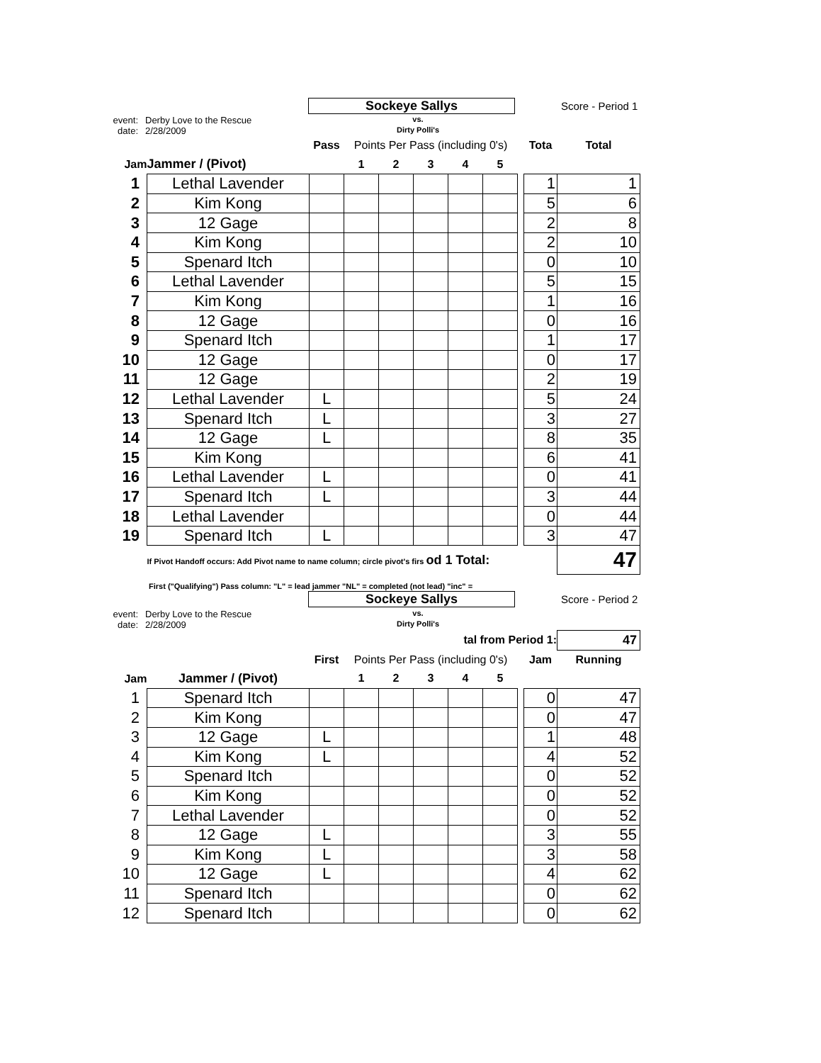Sockeye Sallys
Score - Period 1
event: Derby Love to the Rescue vs.
date: 2/28/2009 Dirty Polli's
| | | Pass | Points Per Pass (including 0's) | | | | | | Tota | Total |
| --- | --- | --- | --- | --- | --- | --- | --- | --- | --- | --- |
| Jam | Jammer / (Pivot) | | 1 | 2 | 3 | 4 | 5 | | | |
| 1 | Lethal Lavender | | | | | | | | 1 | 1 |
| 2 | Kim Kong | | | | | | | | 5 | 6 |
| 3 | 12 Gage | | | | | | | | 2 | 8 |
| 4 | Kim Kong | | | | | | | | 2 | 10 |
| 5 | Spenard Itch | | | | | | | | 0 | 10 |
| 6 | Lethal Lavender | | | | | | | | 5 | 15 |
| 7 | Kim Kong | | | | | | | | 1 | 16 |
| 8 | 12 Gage | | | | | | | | 0 | 16 |
| 9 | Spenard Itch | | | | | | | | 1 | 17 |
| 10 | 12 Gage | | | | | | | | 0 | 17 |
| 11 | 12 Gage | | | | | | | | 2 | 19 |
| 12 | Lethal Lavender | L | | | | | | | 5 | 24 |
| 13 | Spenard Itch | L | | | | | | | 3 | 27 |
| 14 | 12 Gage | L | | | | | | | 8 | 35 |
| 15 | Kim Kong | | | | | | | | 6 | 41 |
| 16 | Lethal Lavender | L | | | | | | | 0 | 41 |
| 17 | Spenard Itch | L | | | | | | | 3 | 44 |
| 18 | Lethal Lavender | | | | | | | | 0 | 44 |
| 19 | Spenard Itch | L | | | | | | | 3 | 47 |
| | If Pivot Handoff occurs: Add Pivot name to name column; circle pivot's firs od 1 Total: | | | | | | | | | 47 |
First ("Qualifying") Pass column: "L" = lead jammer "NL" = completed (not lead) "inc" =
Sockeye Sallys
Score - Period 2
event: Derby Love to the Rescue vs.
date: 2/28/2009 Dirty Polli's
| tal from Period 1: | | | | | | | | | | 47 |
| | | First | Points Per Pass (including 0's) | | | | | | Jam | Running |
| Jam | Jammer / (Pivot) | | 1 | 2 | 3 | 4 | 5 | | | |
| 1 | Spenard Itch | | | | | | | | 0 | 47 |
| 2 | Kim Kong | | | | | | | | 0 | 47 |
| 3 | 12 Gage | L | | | | | | | 1 | 48 |
| 4 | Kim Kong | L | | | | | | | 4 | 52 |
| 5 | Spenard Itch | | | | | | | | 0 | 52 |
| 6 | Kim Kong | | | | | | | | 0 | 52 |
| 7 | Lethal Lavender | | | | | | | | 0 | 52 |
| 8 | 12 Gage | L | | | | | | | 3 | 55 |
| 9 | Kim Kong | L | | | | | | | 3 | 58 |
| 10 | 12 Gage | L | | | | | | | 4 | 62 |
| 11 | Spenard Itch | | | | | | | | 0 | 62 |
| 12 | Spenard Itch | | | | | | | | 0 | 62 |